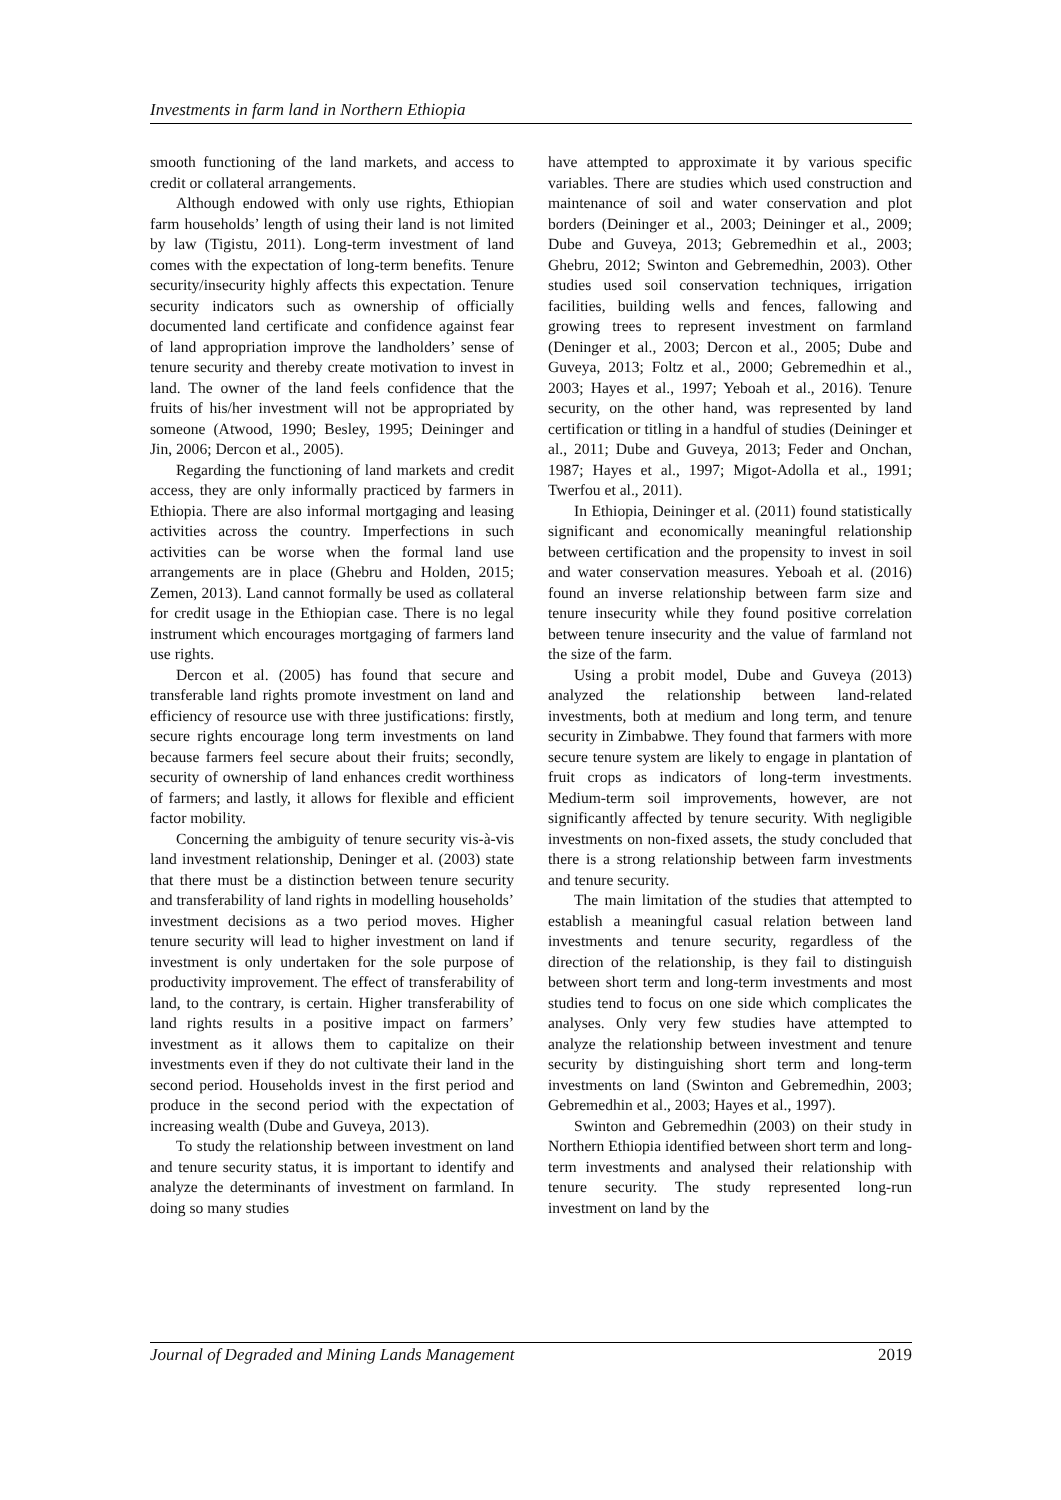Investments in farm land in Northern Ethiopia
smooth functioning of the land markets, and access to credit or collateral arrangements.
Although endowed with only use rights, Ethiopian farm households’ length of using their land is not limited by law (Tigistu, 2011). Long-term investment of land comes with the expectation of long-term benefits. Tenure security/insecurity highly affects this expectation. Tenure security indicators such as ownership of officially documented land certificate and confidence against fear of land appropriation improve the landholders’ sense of tenure security and thereby create motivation to invest in land. The owner of the land feels confidence that the fruits of his/her investment will not be appropriated by someone (Atwood, 1990; Besley, 1995; Deininger and Jin, 2006; Dercon et al., 2005).
Regarding the functioning of land markets and credit access, they are only informally practiced by farmers in Ethiopia. There are also informal mortgaging and leasing activities across the country. Imperfections in such activities can be worse when the formal land use arrangements are in place (Ghebru and Holden, 2015; Zemen, 2013). Land cannot formally be used as collateral for credit usage in the Ethiopian case. There is no legal instrument which encourages mortgaging of farmers land use rights.
Dercon et al. (2005) has found that secure and transferable land rights promote investment on land and efficiency of resource use with three justifications: firstly, secure rights encourage long term investments on land because farmers feel secure about their fruits; secondly, security of ownership of land enhances credit worthiness of farmers; and lastly, it allows for flexible and efficient factor mobility.
Concerning the ambiguity of tenure security vis-à-vis land investment relationship, Deninger et al. (2003) state that there must be a distinction between tenure security and transferability of land rights in modelling households’ investment decisions as a two period moves. Higher tenure security will lead to higher investment on land if investment is only undertaken for the sole purpose of productivity improvement. The effect of transferability of land, to the contrary, is certain. Higher transferability of land rights results in a positive impact on farmers’ investment as it allows them to capitalize on their investments even if they do not cultivate their land in the second period. Households invest in the first period and produce in the second period with the expectation of increasing wealth (Dube and Guveya, 2013).
To study the relationship between investment on land and tenure security status, it is important to identify and analyze the determinants of investment on farmland. In doing so many studies
have attempted to approximate it by various specific variables. There are studies which used construction and maintenance of soil and water conservation and plot borders (Deininger et al., 2003; Deininger et al., 2009; Dube and Guveya, 2013; Gebremedhin et al., 2003; Ghebru, 2012; Swinton and Gebremedhin, 2003). Other studies used soil conservation techniques, irrigation facilities, building wells and fences, fallowing and growing trees to represent investment on farmland (Deninger et al., 2003; Dercon et al., 2005; Dube and Guveya, 2013; Foltz et al., 2000; Gebremedhin et al., 2003; Hayes et al., 1997; Yeboah et al., 2016). Tenure security, on the other hand, was represented by land certification or titling in a handful of studies (Deininger et al., 2011; Dube and Guveya, 2013; Feder and Onchan, 1987; Hayes et al., 1997; Migot-Adolla et al., 1991; Twerfou et al., 2011).
In Ethiopia, Deininger et al. (2011) found statistically significant and economically meaningful relationship between certification and the propensity to invest in soil and water conservation measures. Yeboah et al. (2016) found an inverse relationship between farm size and tenure insecurity while they found positive correlation between tenure insecurity and the value of farmland not the size of the farm.
Using a probit model, Dube and Guveya (2013) analyzed the relationship between land-related investments, both at medium and long term, and tenure security in Zimbabwe. They found that farmers with more secure tenure system are likely to engage in plantation of fruit crops as indicators of long-term investments. Medium-term soil improvements, however, are not significantly affected by tenure security. With negligible investments on non-fixed assets, the study concluded that there is a strong relationship between farm investments and tenure security.
The main limitation of the studies that attempted to establish a meaningful casual relation between land investments and tenure security, regardless of the direction of the relationship, is they fail to distinguish between short term and long-term investments and most studies tend to focus on one side which complicates the analyses. Only very few studies have attempted to analyze the relationship between investment and tenure security by distinguishing short term and long-term investments on land (Swinton and Gebremedhin, 2003; Gebremedhin et al., 2003; Hayes et al., 1997).
Swinton and Gebremedhin (2003) on their study in Northern Ethiopia identified between short term and long-term investments and analysed their relationship with tenure security. The study represented long-run investment on land by the
Journal of Degraded and Mining Lands Management 2019